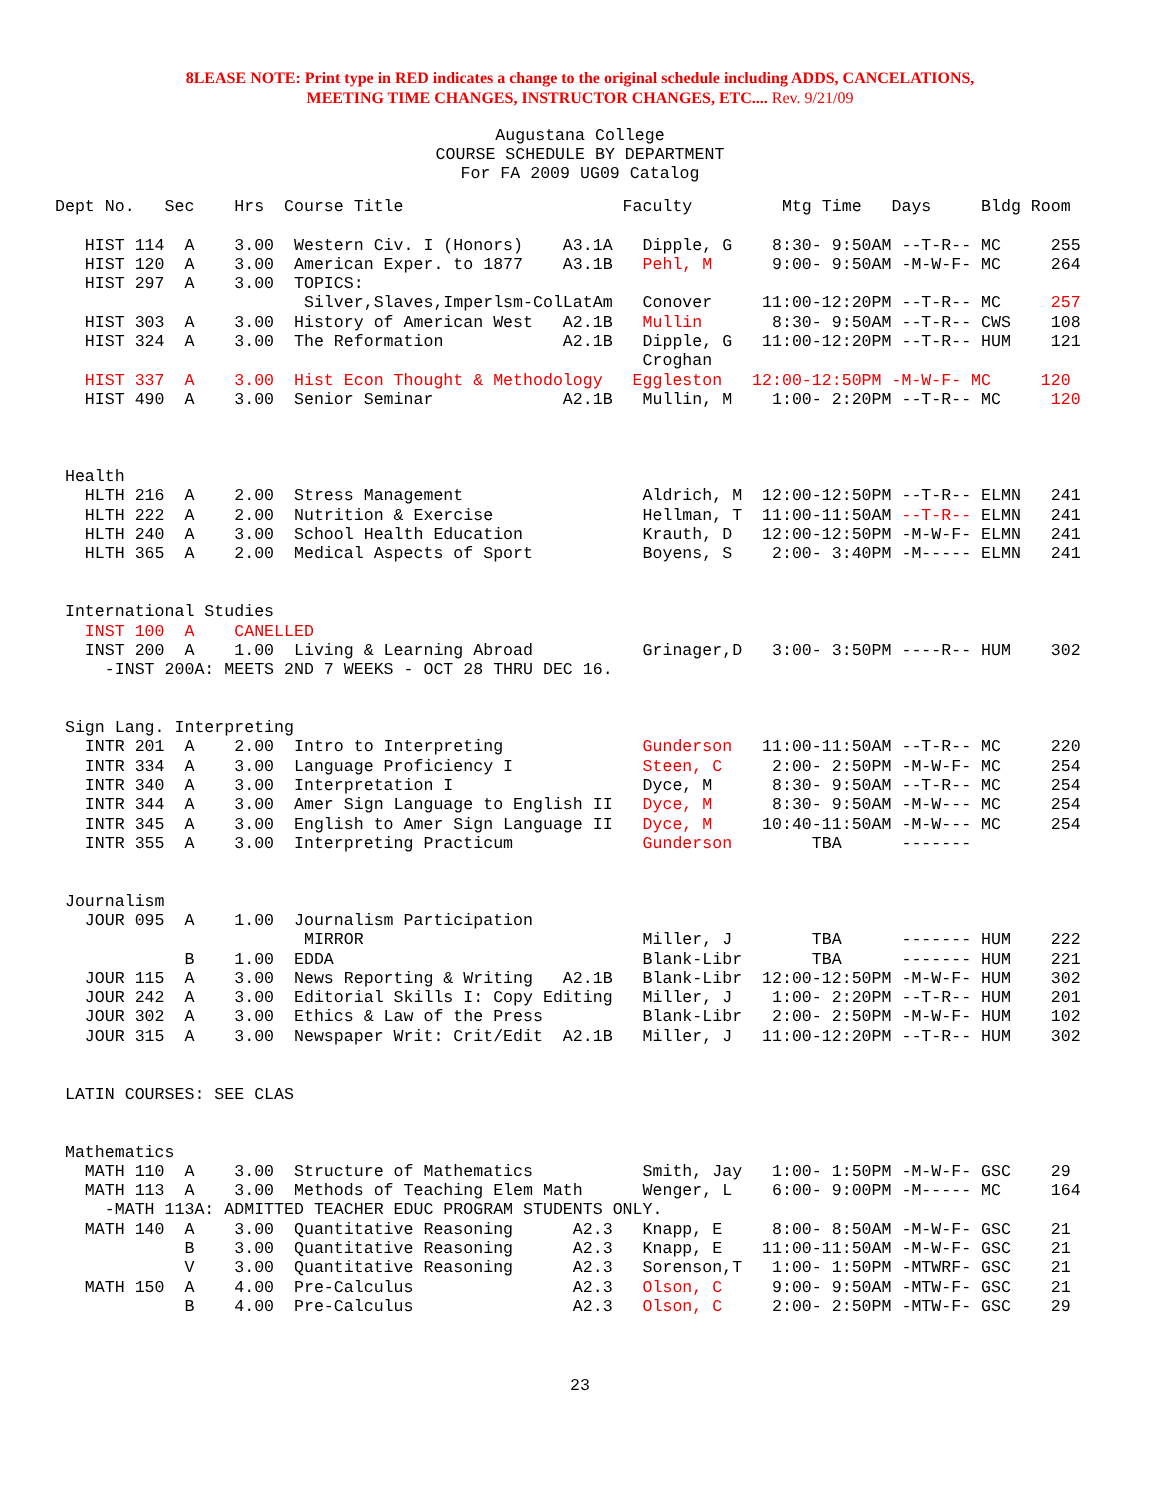8LEASE NOTE: Print type in RED indicates a change to the original schedule including ADDS, CANCELATIONS,
MEETING TIME CHANGES, INSTRUCTOR CHANGES, ETC.... Rev. 9/21/09
Augustana College
COURSE SCHEDULE BY DEPARTMENT
For FA 2009 UG09 Catalog
Dept No.   Sec    Hrs  Course Title                      Faculty         Mtg Time   Days     Bldg Room

   HIST 114  A    3.00  Western Civ. I (Honors)    A3.1A   Dipple, G    8:30- 9:50AM --T-R-- MC     255
   HIST 120  A    3.00  American Exper. to 1877    A3.1B   Pehl, M      9:00- 9:50AM -M-W-F- MC     264
   HIST 297  A    3.00  TOPICS:
                         Silver,Slaves,Imperlsm-ColLatAm   Conover     11:00-12:20PM --T-R-- MC     257
   HIST 303  A    3.00  History of American West   A2.1B   Mullin       8:30- 9:50AM --T-R-- CWS    108
   HIST 324  A    3.00  The Reformation            A2.1B   Dipple, G   11:00-12:20PM --T-R-- HUM    121
                                                           Croghan
   HIST 337  A    3.00  Hist Econ Thought & Methodology   Eggleston   12:00-12:50PM -M-W-F- MC     120
   HIST 490  A    3.00  Senior Seminar             A2.1B   Mullin, M    1:00- 2:20PM --T-R-- MC     120



 Health
   HLTH 216  A    2.00  Stress Management                  Aldrich, M  12:00-12:50PM --T-R-- ELMN   241
   HLTH 222  A    2.00  Nutrition & Exercise               Hellman, T  11:00-11:50AM --T-R-- ELMN   241
   HLTH 240  A    3.00  School Health Education            Krauth, D   12:00-12:50PM -M-W-F- ELMN   241
   HLTH 365  A    2.00  Medical Aspects of Sport           Boyens, S    2:00- 3:40PM -M----- ELMN   241


 International Studies
   INST 100  A    CANELLED
   INST 200  A    1.00  Living & Learning Abroad           Grinager,D   3:00- 3:50PM ----R-- HUM    302
     -INST 200A: MEETS 2ND 7 WEEKS - OCT 28 THRU DEC 16.


 Sign Lang. Interpreting
   INTR 201  A    2.00  Intro to Interpreting              Gunderson   11:00-11:50AM --T-R-- MC     220
   INTR 334  A    3.00  Language Proficiency I             Steen, C     2:00- 2:50PM -M-W-F- MC     254
   INTR 340  A    3.00  Interpretation I                   Dyce, M      8:30- 9:50AM --T-R-- MC     254
   INTR 344  A    3.00  Amer Sign Language to English II   Dyce, M      8:30- 9:50AM -M-W--- MC     254
   INTR 345  A    3.00  English to Amer Sign Language II   Dyce, M     10:40-11:50AM -M-W--- MC     254
   INTR 355  A    3.00  Interpreting Practicum             Gunderson        TBA      -------


 Journalism
   JOUR 095  A    1.00  Journalism Participation
                         MIRROR                            Miller, J        TBA      ------- HUM    222
             B    1.00  EDDA                               Blank-Libr       TBA      ------- HUM    221
   JOUR 115  A    3.00  News Reporting & Writing   A2.1B   Blank-Libr  12:00-12:50PM -M-W-F- HUM    302
   JOUR 242  A    3.00  Editorial Skills I: Copy Editing   Miller, J    1:00- 2:20PM --T-R-- HUM    201
   JOUR 302  A    3.00  Ethics & Law of the Press          Blank-Libr   2:00- 2:50PM -M-W-F- HUM    102
   JOUR 315  A    3.00  Newspaper Writ: Crit/Edit  A2.1B   Miller, J   11:00-12:20PM --T-R-- HUM    302


 LATIN COURSES: SEE CLAS


 Mathematics
   MATH 110  A    3.00  Structure of Mathematics           Smith, Jay   1:00- 1:50PM -M-W-F- GSC    29
   MATH 113  A    3.00  Methods of Teaching Elem Math      Wenger, L    6:00- 9:00PM -M----- MC     164
     -MATH 113A: ADMITTED TEACHER EDUC PROGRAM STUDENTS ONLY.
   MATH 140  A    3.00  Quantitative Reasoning      A2.3   Knapp, E     8:00- 8:50AM -M-W-F- GSC    21
             B    3.00  Quantitative Reasoning      A2.3   Knapp, E    11:00-11:50AM -M-W-F- GSC    21
             V    3.00  Quantitative Reasoning      A2.3   Sorenson,T   1:00- 1:50PM -MTWRF- GSC    21
   MATH 150  A    4.00  Pre-Calculus                A2.3   Olson, C     9:00- 9:50AM -MTW-F- GSC    21
             B    4.00  Pre-Calculus                A2.3   Olson, C     2:00- 2:50PM -MTW-F- GSC    29
23